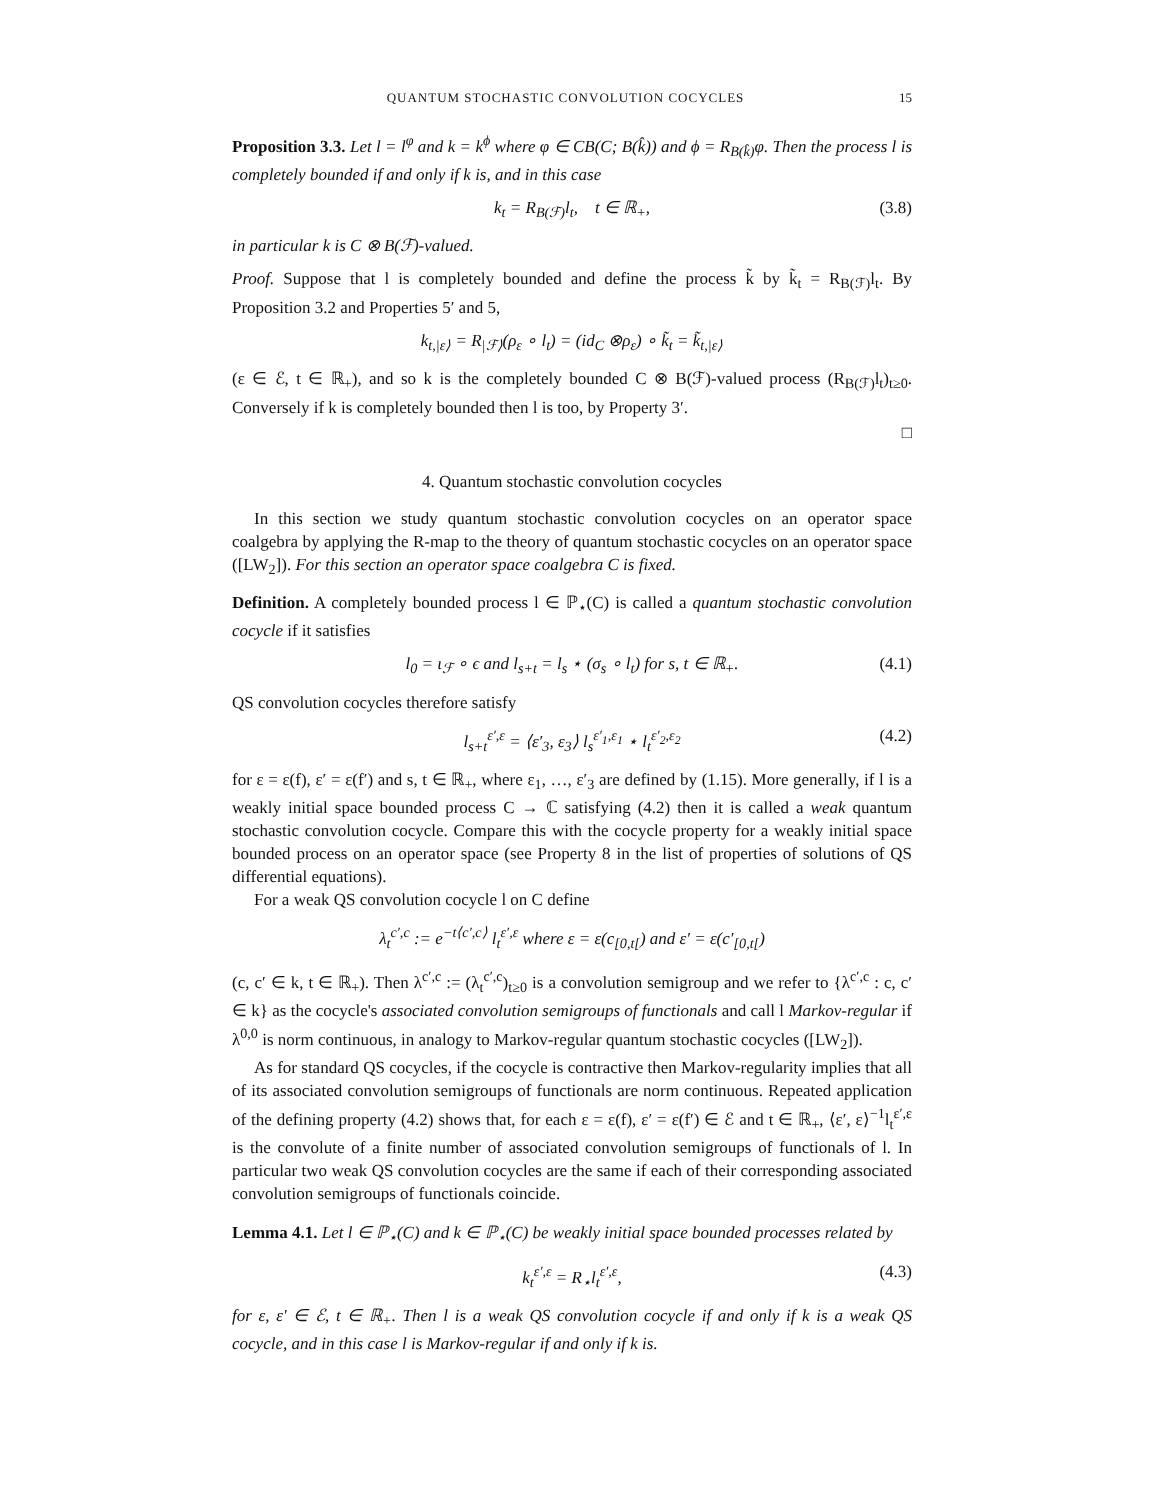QUANTUM STOCHASTIC CONVOLUTION COCYCLES 15
Proposition 3.3. Let l = l<sup>φ</sup> and k = k<sup>ϕ</sup> where φ ∈ CB(C; B(k̂)) and ϕ = R<sub>B(k̂)</sub>φ. Then the process l is completely bounded if and only if k is, and in this case
k<sub>t</sub> = R<sub>B(ℱ)</sub>l<sub>t</sub>, t ∈ ℝ<sub>+</sub>, (3.8)
in particular k is C ⊗ B(ℱ)-valued.
Proof. Suppose that l is completely bounded and define the process k̃ by k̃<sub>t</sub> = R<sub>B(ℱ)</sub>l<sub>t</sub>. By Proposition 3.2 and Properties 5′ and 5,
k<sub>t,|ε⟩</sub> = R<sub>|ℱ⟩</sub>(ρ<sub>ε</sub> ∘ l<sub>t</sub>) = (id<sub>C</sub> ⊗ρ<sub>ε</sub>) ∘ k̃<sub>t</sub> = k̃<sub>t,|ε⟩</sub>
(ε ∈ ℰ, t ∈ ℝ<sub>+</sub>), and so k is the completely bounded C ⊗ B(ℱ)-valued process (R<sub>B(ℱ)</sub>l<sub>t</sub>)<sub>t≥0</sub>. Conversely if k is completely bounded then l is too, by Property 3′.
□
4. Quantum stochastic convolution cocycles
In this section we study quantum stochastic convolution cocycles on an operator space coalgebra by applying the R-map to the theory of quantum stochastic cocycles on an operator space ([LW<sub>2</sub>]). For this section an operator space coalgebra C is fixed.
Definition. A completely bounded process l ∈ ℙ<sub>⋆</sub>(C) is called a quantum stochastic convolution cocycle if it satisfies
l<sub>0</sub> = ι<sub>ℱ</sub> ∘ ϵ and l<sub>s+t</sub> = l<sub>s</sub> ⋆ (σ<sub>s</sub> ∘ l<sub>t</sub>) for s, t ∈ ℝ<sub>+</sub>. (4.1)
QS convolution cocycles therefore satisfy
l<sub>s+t</sub><sup>ε′,ε</sup> = ⟨ε′<sub>3</sub>, ε<sub>3</sub>⟩ l<sub>s</sub><sup>ε′<sub>1</sub>,ε<sub>1</sub></sup> ⋆ l<sub>t</sub><sup>ε′<sub>2</sub>,ε<sub>2</sub></sup> (4.2)
for ε = ε(f), ε′ = ε(f′) and s, t ∈ ℝ<sub>+</sub>, where ε<sub>1</sub>, …, ε′<sub>3</sub> are defined by (1.15). More generally, if l is a weakly initial space bounded process C → ℂ satisfying (4.2) then it is called a weak quantum stochastic convolution cocycle. Compare this with the cocycle property for a weakly initial space bounded process on an operator space (see Property 8 in the list of properties of solutions of QS differential equations).
For a weak QS convolution cocycle l on C define
λ<sub>t</sub><sup>c′,c</sup> := e<sup>−t⟨c′,c⟩</sup> l<sub>t</sub><sup>ε′,ε</sup> where ε = ε(c<sub>[0,t[</sub>) and ε′ = ε(c′<sub>[0,t[</sub>)
(c, c′ ∈ k, t ∈ ℝ<sub>+</sub>). Then λ<sup>c′,c</sup> := (λ<sub>t</sub><sup>c′,c</sup>)<sub>t≥0</sub> is a convolution semigroup and we refer to {λ<sup>c′,c</sup> : c, c′ ∈ k} as the cocycle's associated convolution semigroups of functionals and call l Markov-regular if λ<sup>0,0</sup> is norm continuous, in analogy to Markov-regular quantum stochastic cocycles ([LW<sub>2</sub>]).
As for standard QS cocycles, if the cocycle is contractive then Markov-regularity implies that all of its associated convolution semigroups of functionals are norm continuous. Repeated application of the defining property (4.2) shows that, for each ε = ε(f), ε′ = ε(f′) ∈ ℰ and t ∈ ℝ<sub>+</sub>, ⟨ε′, ε⟩<sup>−1</sup>l<sub>t</sub><sup>ε′,ε</sup> is the convolute of a finite number of associated convolution semigroups of functionals of l. In particular two weak QS convolution cocycles are the same if each of their corresponding associated convolution semigroups of functionals coincide.
Lemma 4.1. Let l ∈ ℙ<sub>⋆</sub>(C) and k ∈ ℙ<sub>⋆</sub>(C) be weakly initial space bounded processes related by
k<sub>t</sub><sup>ε′,ε</sup> = R<sub>⋆</sub>l<sub>t</sub><sup>ε′,ε</sup>, (4.3)
for ε, ε′ ∈ ℰ, t ∈ ℝ<sub>+</sub>. Then l is a weak QS convolution cocycle if and only if k is a weak QS cocycle, and in this case l is Markov-regular if and only if k is.